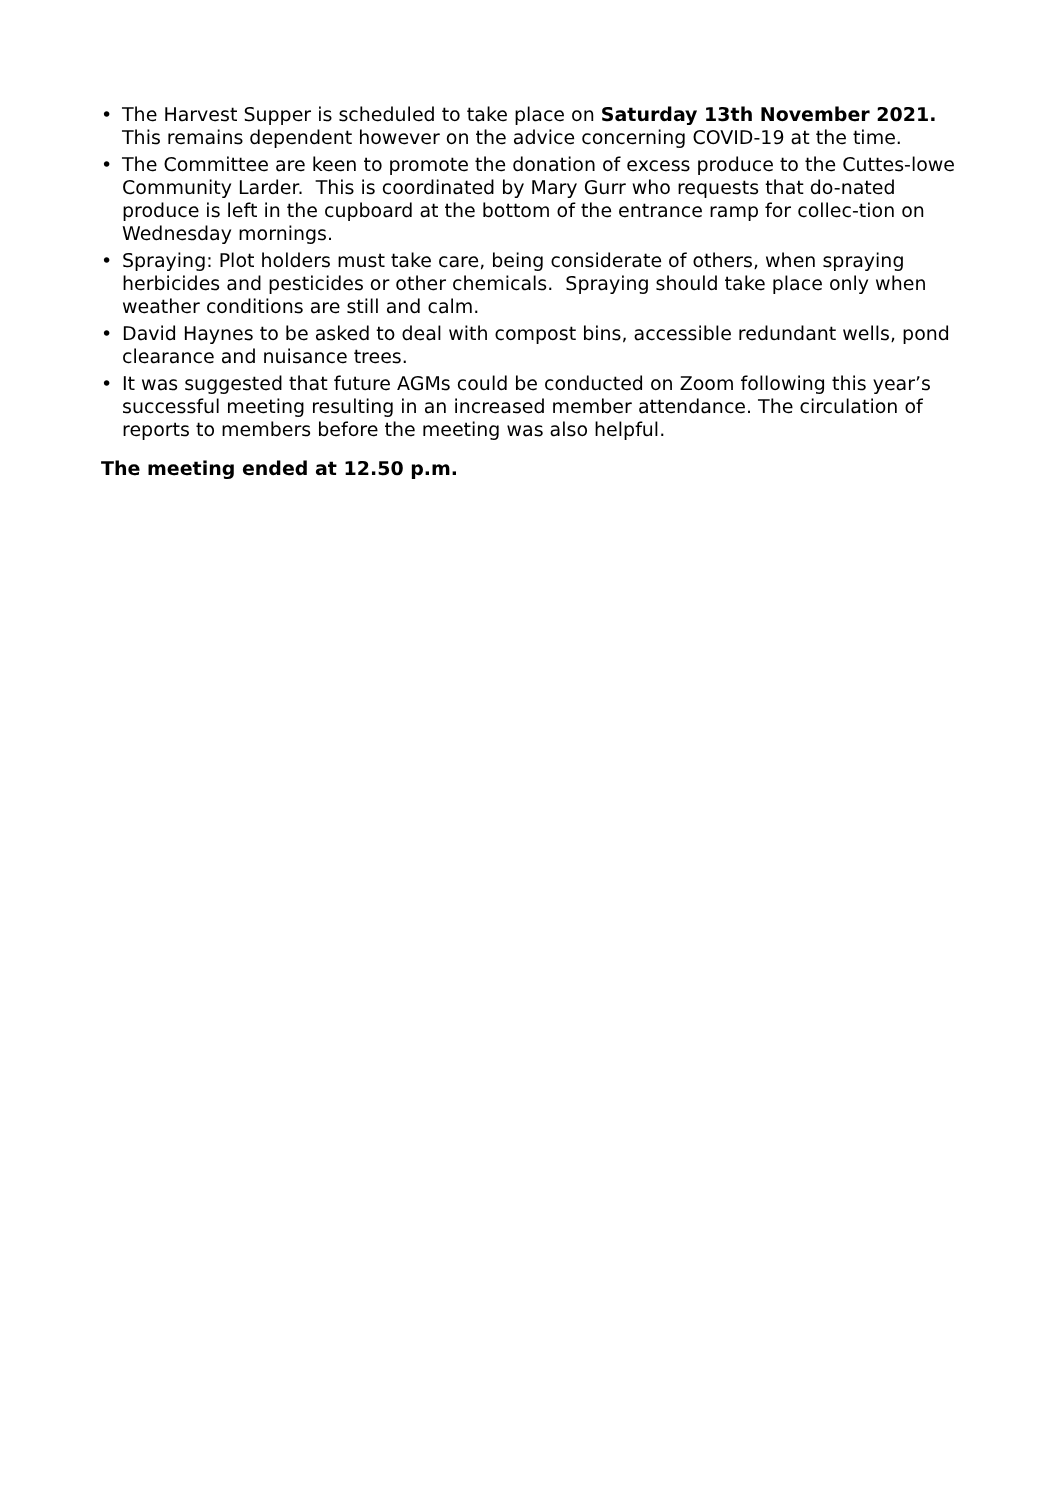• The Harvest Supper is scheduled to take place on Saturday 13th November 2021. This remains dependent however on the advice concerning COVID-19 at the time.
• The Committee are keen to promote the donation of excess produce to the Cuttes-lowe Community Larder. This is coordinated by Mary Gurr who requests that do-nated produce is left in the cupboard at the bottom of the entrance ramp for collec-tion on Wednesday mornings.
• Spraying: Plot holders must take care, being considerate of others, when spraying herbicides and pesticides or other chemicals. Spraying should take place only when weather conditions are still and calm.
• David Haynes to be asked to deal with compost bins, accessible redundant wells, pond clearance and nuisance trees.
• It was suggested that future AGMs could be conducted on Zoom following this year’s successful meeting resulting in an increased member attendance. The circulation of reports to members before the meeting was also helpful.
The meeting ended at 12.50 p.m.